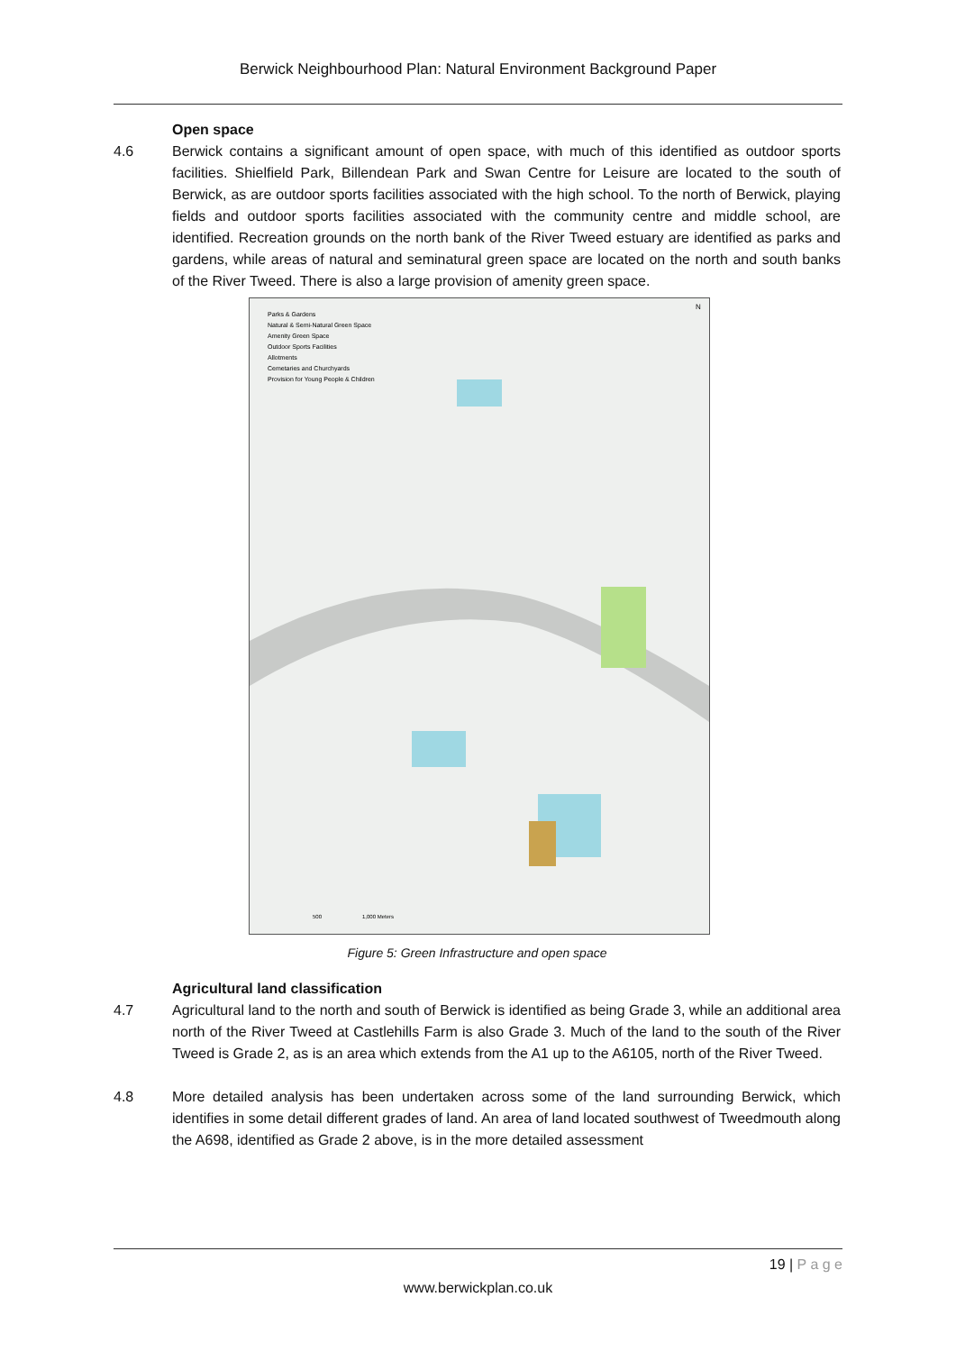Berwick Neighbourhood Plan: Natural Environment Background Paper
Open space
4.6 Berwick contains a significant amount of open space, with much of this identified as outdoor sports facilities. Shielfield Park, Billendean Park and Swan Centre for Leisure are located to the south of Berwick, as are outdoor sports facilities associated with the high school. To the north of Berwick, playing fields and outdoor sports facilities associated with the community centre and middle school, are identified. Recreation grounds on the north bank of the River Tweed estuary are identified as parks and gardens, while areas of natural and seminatural green space are located on the north and south banks of the River Tweed. There is also a large provision of amenity green space.
Parks & Gardens
Natural & Semi-Natural Green Space
Amenity Green Space
Outdoor Sports Facilities
Allotments
Cemetaries and Churchyards
Provision for Young People & Children
N
500
1,000 Meters
Figure 5: Green Infrastructure and open space
Agricultural land classification
4.7 Agricultural land to the north and south of Berwick is identified as being Grade 3, while an additional area north of the River Tweed at Castlehills Farm is also Grade 3. Much of the land to the south of the River Tweed is Grade 2, as is an area which extends from the A1 up to the A6105, north of the River Tweed.
4.8 More detailed analysis has been undertaken across some of the land surrounding Berwick, which identifies in some detail different grades of land. An area of land located southwest of Tweedmouth along the A698, identified as Grade 2 above, is in the more detailed assessment
19 | P a g e
www.berwickplan.co.uk